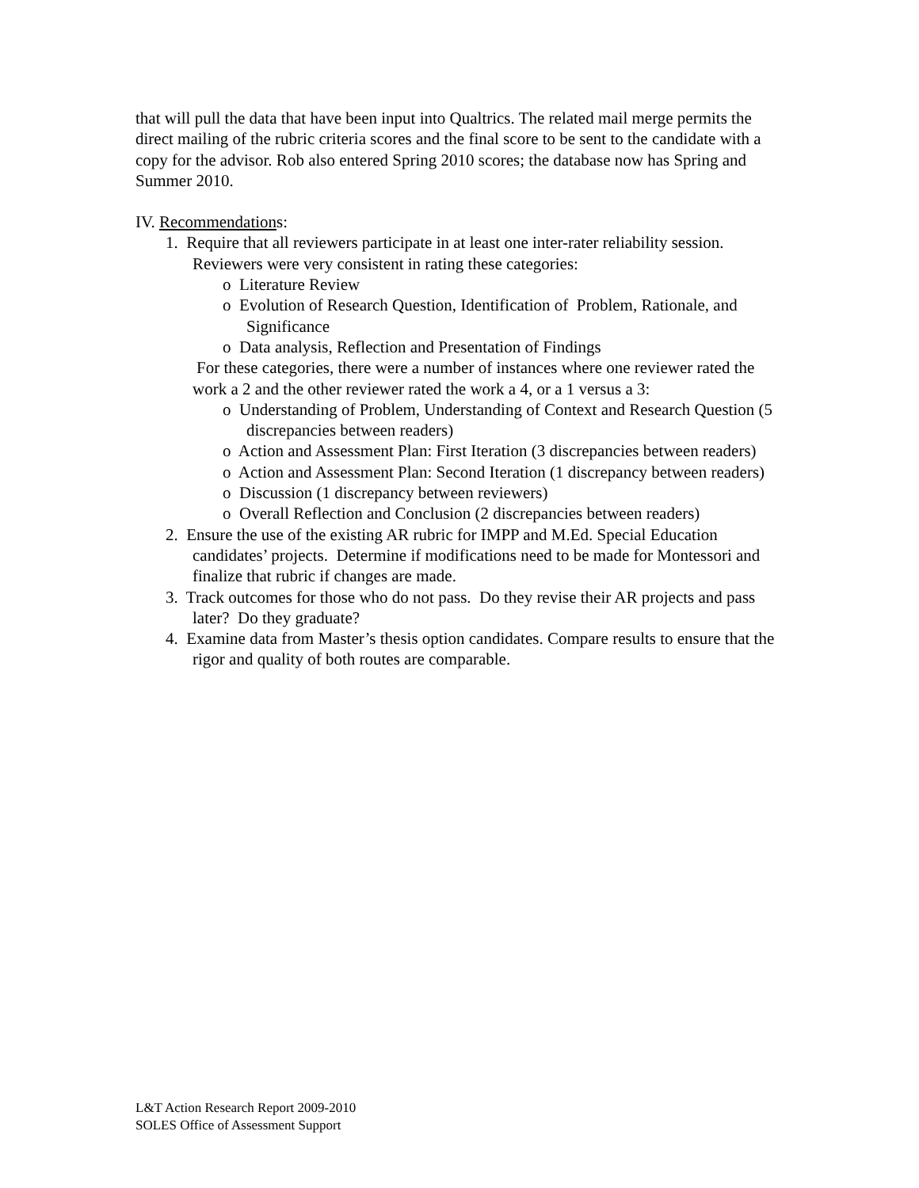that will pull the data that have been input into Qualtrics. The related mail merge permits the direct mailing of the rubric criteria scores and the final score to be sent to the candidate with a copy for the advisor. Rob also entered Spring 2010 scores; the database now has Spring and Summer 2010.
IV. Recommendations:
1. Require that all reviewers participate in at least one inter-rater reliability session. Reviewers were very consistent in rating these categories:
o Literature Review
o Evolution of Research Question, Identification of Problem, Rationale, and Significance
o Data analysis, Reflection and Presentation of Findings
For these categories, there were a number of instances where one reviewer rated the work a 2 and the other reviewer rated the work a 4, or a 1 versus a 3:
o Understanding of Problem, Understanding of Context and Research Question (5 discrepancies between readers)
o Action and Assessment Plan: First Iteration (3 discrepancies between readers)
o Action and Assessment Plan: Second Iteration (1 discrepancy between readers)
o Discussion (1 discrepancy between reviewers)
o Overall Reflection and Conclusion (2 discrepancies between readers)
2. Ensure the use of the existing AR rubric for IMPP and M.Ed. Special Education candidates’ projects. Determine if modifications need to be made for Montessori and finalize that rubric if changes are made.
3. Track outcomes for those who do not pass. Do they revise their AR projects and pass later? Do they graduate?
4. Examine data from Master’s thesis option candidates. Compare results to ensure that the rigor and quality of both routes are comparable.
L&T Action Research Report 2009-2010
SOLES Office of Assessment Support